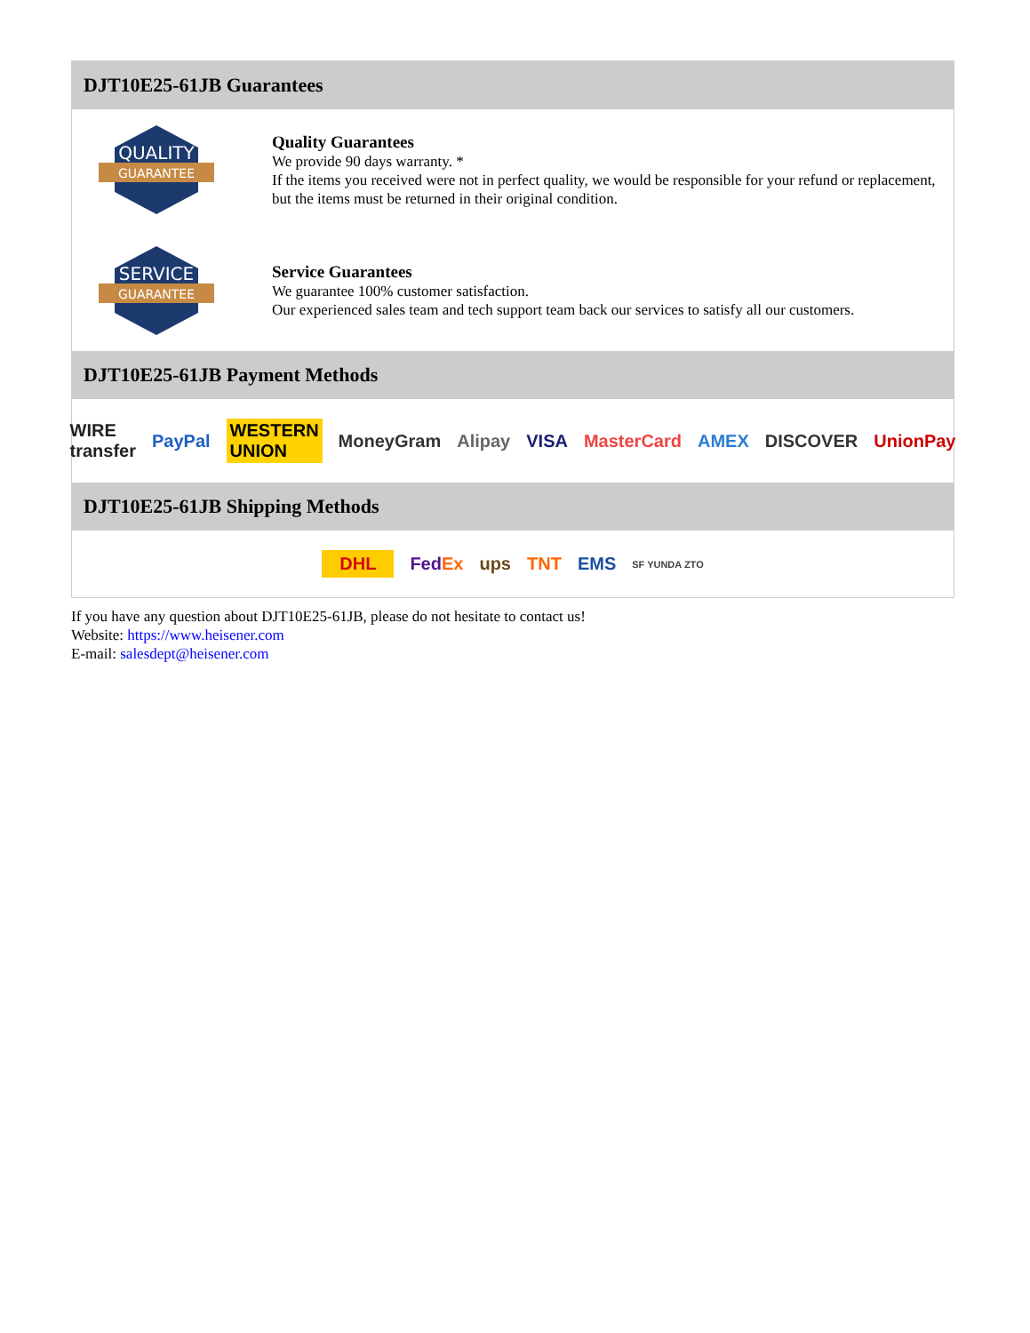DJT10E25-61JB Guarantees
QUALITY
GUARANTEE
Quality Guarantees
We provide 90 days warranty. *
If the items you received were not in perfect quality, we would be responsible for your refund or replacement, but the items must be returned in their original condition.
SERVICE
GUARANTEE
Service Guarantees
We guarantee 100% customer satisfaction.
Our experienced sales team and tech support team back our services to satisfy all our customers.
DJT10E25-61JB Payment Methods
WIRE transfer PayPal WESTERN UNION MoneyGram Alipay VISA MasterCard AMEX DISCOVER UnionPay
DJT10E25-61JB Shipping Methods
DHL FedEx ups TNT EMS SF YUNDA ZTO
If you have any question about DJT10E25-61JB, please do not hesitate to contact us!
Website: https://www.heisener.com
E-mail: salesdept@heisener.com